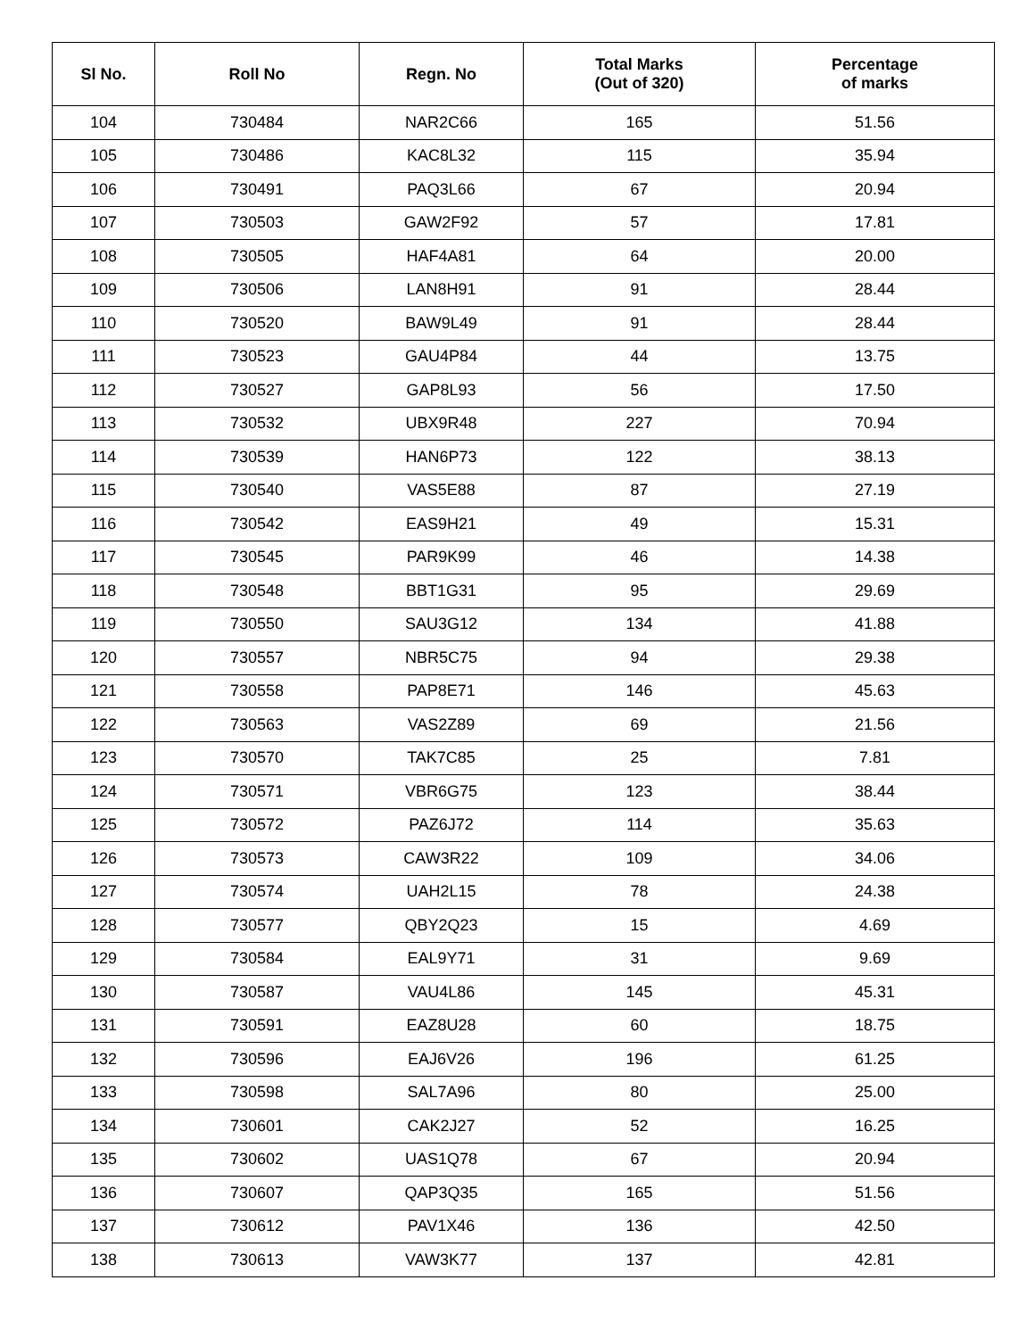| Sl No. | Roll No | Regn. No | Total Marks (Out of 320) | Percentage of marks |
| --- | --- | --- | --- | --- |
| 104 | 730484 | NAR2C66 | 165 | 51.56 |
| 105 | 730486 | KAC8L32 | 115 | 35.94 |
| 106 | 730491 | PAQ3L66 | 67 | 20.94 |
| 107 | 730503 | GAW2F92 | 57 | 17.81 |
| 108 | 730505 | HAF4A81 | 64 | 20.00 |
| 109 | 730506 | LAN8H91 | 91 | 28.44 |
| 110 | 730520 | BAW9L49 | 91 | 28.44 |
| 111 | 730523 | GAU4P84 | 44 | 13.75 |
| 112 | 730527 | GAP8L93 | 56 | 17.50 |
| 113 | 730532 | UBX9R48 | 227 | 70.94 |
| 114 | 730539 | HAN6P73 | 122 | 38.13 |
| 115 | 730540 | VAS5E88 | 87 | 27.19 |
| 116 | 730542 | EAS9H21 | 49 | 15.31 |
| 117 | 730545 | PAR9K99 | 46 | 14.38 |
| 118 | 730548 | BBT1G31 | 95 | 29.69 |
| 119 | 730550 | SAU3G12 | 134 | 41.88 |
| 120 | 730557 | NBR5C75 | 94 | 29.38 |
| 121 | 730558 | PAP8E71 | 146 | 45.63 |
| 122 | 730563 | VAS2Z89 | 69 | 21.56 |
| 123 | 730570 | TAK7C85 | 25 | 7.81 |
| 124 | 730571 | VBR6G75 | 123 | 38.44 |
| 125 | 730572 | PAZ6J72 | 114 | 35.63 |
| 126 | 730573 | CAW3R22 | 109 | 34.06 |
| 127 | 730574 | UAH2L15 | 78 | 24.38 |
| 128 | 730577 | QBY2Q23 | 15 | 4.69 |
| 129 | 730584 | EAL9Y71 | 31 | 9.69 |
| 130 | 730587 | VAU4L86 | 145 | 45.31 |
| 131 | 730591 | EAZ8U28 | 60 | 18.75 |
| 132 | 730596 | EAJ6V26 | 196 | 61.25 |
| 133 | 730598 | SAL7A96 | 80 | 25.00 |
| 134 | 730601 | CAK2J27 | 52 | 16.25 |
| 135 | 730602 | UAS1Q78 | 67 | 20.94 |
| 136 | 730607 | QAP3Q35 | 165 | 51.56 |
| 137 | 730612 | PAV1X46 | 136 | 42.50 |
| 138 | 730613 | VAW3K77 | 137 | 42.81 |